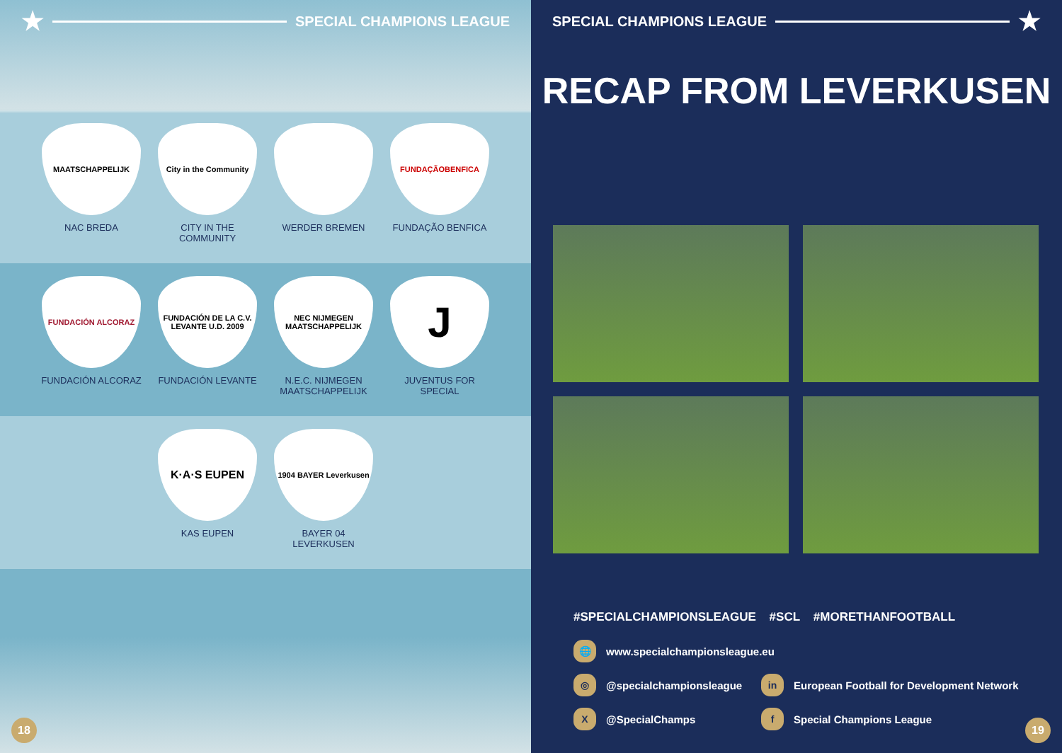★ SPECIAL CHAMPIONS LEAGUE
MAATSCHAPPELIJK
NAC BREDA
City in the Community
CITY IN THE COMMUNITY
WERDER BREMEN
FUNDAÇÃOBENFICA
FUNDAÇÃO BENFICA
FUNDACIÓN ALCORAZ
FUNDACIÓN ALCORAZ
FUNDACIÓN DE LA C.V. LEVANTE U.D. 2009
FUNDACIÓN LEVANTE
NEC NIJMEGEN MAATSCHAPPELIJK
N.E.C. NIJMEGEN MAATSCHAPPELIJK
J
JUVENTUS FOR SPECIAL
K·A·S EUPEN
KAS EUPEN
1904 BAYER Leverkusen
BAYER 04 LEVERKUSEN
18
SPECIAL CHAMPIONS LEAGUE ★
RECAP FROM LEVERKUSEN
#SPECIALCHAMPIONSLEAGUE #SCL #MORETHANFOOTBALL
🌐 www.specialchampionsleague.eu
◎ @specialchampionsleague
in European Football for Development Network
X @SpecialChamps
f Special Champions League
19